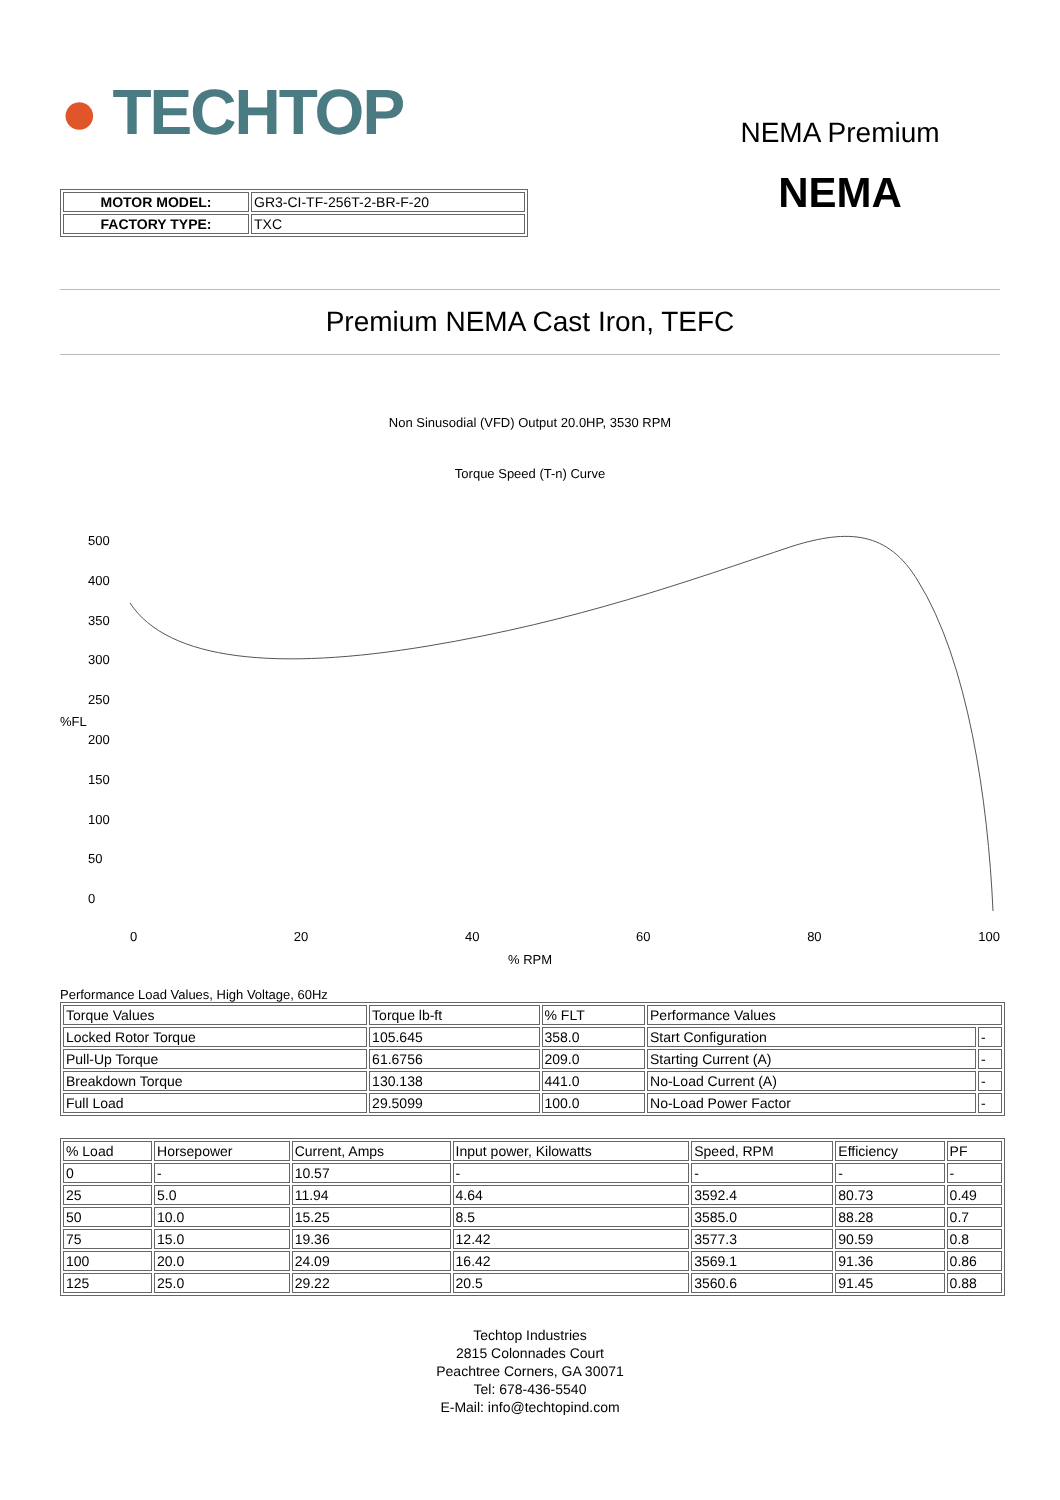● TECHTOP
| MOTOR MODEL: | GR3-CI-TF-256T-2-BR-F-20 |
| FACTORY TYPE: | TXC |
NEMA Premium
NEMA
Premium NEMA Cast Iron, TEFC
Non Sinusodial (VFD) Output 20.0HP, 3530 RPM
Torque Speed (T-n) Curve
%FL
500
400
350
300
250
200
150
100
50
0
0 20 40 60 80 100
% RPM
Performance Load Values, High Voltage, 60Hz
| Torque Values | Torque lb-ft | % FLT | Performance Values | |
| Locked Rotor Torque | 105.645 | 358.0 | Start Configuration | - |
| Pull-Up Torque | 61.6756 | 209.0 | Starting Current (A) | - |
| Breakdown Torque | 130.138 | 441.0 | No-Load Current (A) | - |
| Full Load | 29.5099 | 100.0 | No-Load Power Factor | - |
| % Load | Horsepower | Current, Amps | Input power, Kilowatts | Speed, RPM | Efficiency | PF |
| 0 | - | 10.57 | - | - | - | - |
| 25 | 5.0 | 11.94 | 4.64 | 3592.4 | 80.73 | 0.49 |
| 50 | 10.0 | 15.25 | 8.5 | 3585.0 | 88.28 | 0.7 |
| 75 | 15.0 | 19.36 | 12.42 | 3577.3 | 90.59 | 0.8 |
| 100 | 20.0 | 24.09 | 16.42 | 3569.1 | 91.36 | 0.86 |
| 125 | 25.0 | 29.22 | 20.5 | 3560.6 | 91.45 | 0.88 |
Techtop Industries
2815 Colonnades Court
Peachtree Corners, GA 30071
Tel: 678-436-5540
E-Mail: info@techtopind.com